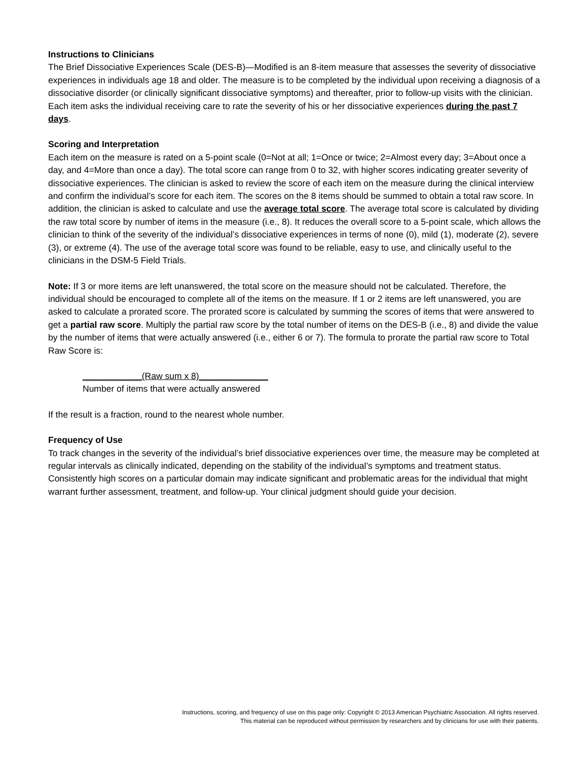Instructions to Clinicians
The Brief Dissociative Experiences Scale (DES-B)—Modified is an 8-item measure that assesses the severity of dissociative experiences in individuals age 18 and older. The measure is to be completed by the individual upon receiving a diagnosis of a dissociative disorder (or clinically significant dissociative symptoms) and thereafter, prior to follow-up visits with the clinician. Each item asks the individual receiving care to rate the severity of his or her dissociative experiences during the past 7 days.
Scoring and Interpretation
Each item on the measure is rated on a 5-point scale (0=Not at all; 1=Once or twice; 2=Almost every day; 3=About once a day, and 4=More than once a day). The total score can range from 0 to 32, with higher scores indicating greater severity of dissociative experiences. The clinician is asked to review the score of each item on the measure during the clinical interview and confirm the individual’s score for each item. The scores on the 8 items should be summed to obtain a total raw score. In addition, the clinician is asked to calculate and use the average total score. The average total score is calculated by dividing the raw total score by number of items in the measure (i.e., 8). It reduces the overall score to a 5-point scale, which allows the clinician to think of the severity of the individual’s dissociative experiences in terms of none (0), mild (1), moderate (2), severe (3), or extreme (4). The use of the average total score was found to be reliable, easy to use, and clinically useful to the clinicians in the DSM-5 Field Trials.
Note: If 3 or more items are left unanswered, the total score on the measure should not be calculated. Therefore, the individual should be encouraged to complete all of the items on the measure. If 1 or 2 items are left unanswered, you are asked to calculate a prorated score. The prorated score is calculated by summing the scores of items that were answered to get a partial raw score. Multiply the partial raw score by the total number of items on the DES-B (i.e., 8) and divide the value by the number of items that were actually answered (i.e., either 6 or 7). The formula to prorate the partial raw score to Total Raw Score is:
____________(Raw sum x 8)______________
Number of items that were actually answered
If the result is a fraction, round to the nearest whole number.
Frequency of Use
To track changes in the severity of the individual’s brief dissociative experiences over time, the measure may be completed at regular intervals as clinically indicated, depending on the stability of the individual’s symptoms and treatment status. Consistently high scores on a particular domain may indicate significant and problematic areas for the individual that might warrant further assessment, treatment, and follow-up. Your clinical judgment should guide your decision.
Instructions, scoring, and frequency of use on this page only: Copyright © 2013 American Psychiatric Association. All rights reserved.
This material can be reproduced without permission by researchers and by clinicians for use with their patients.